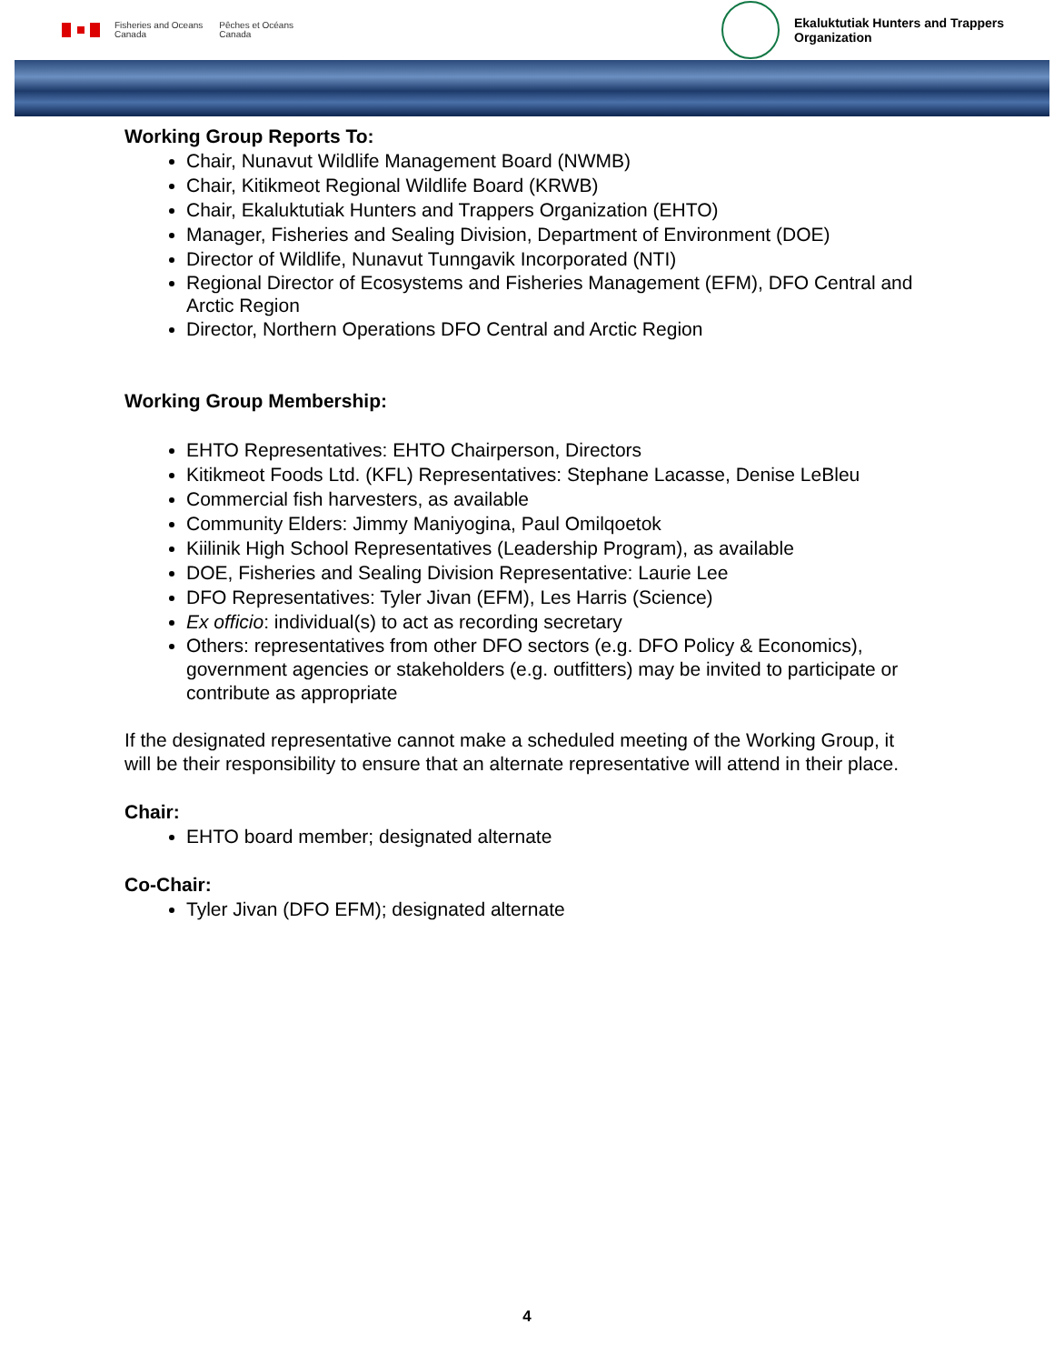Fisheries and Oceans
Canada
Pêches et Océans
Canada
Ekaluktutiak Hunters and Trappers Organization
Working Group Reports To:
Chair, Nunavut Wildlife Management Board (NWMB)
Chair, Kitikmeot Regional Wildlife Board (KRWB)
Chair, Ekaluktutiak Hunters and Trappers Organization (EHTO)
Manager, Fisheries and Sealing Division, Department of Environment (DOE)
Director of Wildlife, Nunavut Tunngavik Incorporated (NTI)
Regional Director of Ecosystems and Fisheries Management (EFM), DFO Central and Arctic Region
Director, Northern Operations DFO Central and Arctic Region
Working Group Membership:
EHTO Representatives: EHTO Chairperson, Directors
Kitikmeot Foods Ltd. (KFL) Representatives: Stephane Lacasse, Denise LeBleu
Commercial fish harvesters, as available
Community Elders: Jimmy Maniyogina, Paul Omilqoetok
Kiilinik High School Representatives (Leadership Program), as available
DOE, Fisheries and Sealing Division Representative: Laurie Lee
DFO Representatives: Tyler Jivan (EFM), Les Harris (Science)
Ex officio: individual(s) to act as recording secretary
Others: representatives from other DFO sectors (e.g. DFO Policy & Economics), government agencies or stakeholders (e.g. outfitters) may be invited to participate or contribute as appropriate
If the designated representative cannot make a scheduled meeting of the Working Group, it will be their responsibility to ensure that an alternate representative will attend in their place.
Chair:
EHTO board member; designated alternate
Co-Chair:
Tyler Jivan (DFO EFM); designated alternate
4